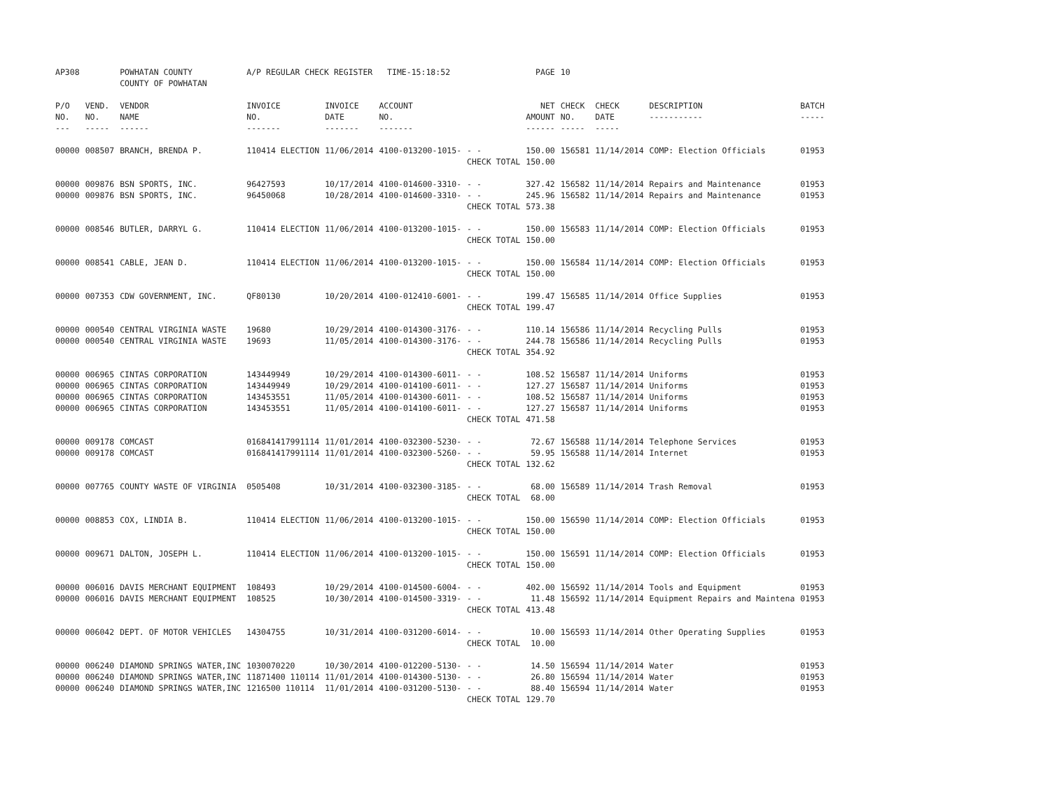| AP308 | | POWHATAN COUNTY COUNTY OF POWHATAN | A/P REGULAR CHECK REGISTER TIME-15:18:52 | | | | PAGE | 10 | | | |
| P/O NO. --- | VEND. NO. ----- | VENDOR NAME ------ | INVOICE NO. ------- | INVOICE DATE ------- | ACCOUNT NO. ------- | | NET AMOUNT ------ | CHECK NO. ----- | CHECK DATE ----- | DESCRIPTION ----------- | BATCH ----- |
| 00000 | 008507 | BRANCH, BRENDA P. | 110414 ELECTION | 11/06/2014 | 4100-013200-1015- | - - | 150.00 | 156581 | 11/14/2014 | COMP: Election Officials | 01953 |
| | | | | | | CHECK TOTAL | 150.00 | | | | |
| 00000 | 009876 | BSN SPORTS, INC. | 96427593 | 10/17/2014 | 4100-014600-3310- | - - | 327.42 | 156582 | 11/14/2014 | Repairs and Maintenance | 01953 |
| 00000 | 009876 | BSN SPORTS, INC. | 96450068 | 10/28/2014 | 4100-014600-3310- | - - | 245.96 | 156582 | 11/14/2014 | Repairs and Maintenance | 01953 |
| | | | | | | CHECK TOTAL | 573.38 | | | | |
| 00000 | 008546 | BUTLER, DARRYL G. | 110414 ELECTION | 11/06/2014 | 4100-013200-1015- | - - | 150.00 | 156583 | 11/14/2014 | COMP: Election Officials | 01953 |
| | | | | | | CHECK TOTAL | 150.00 | | | | |
| 00000 | 008541 | CABLE, JEAN D. | 110414 ELECTION | 11/06/2014 | 4100-013200-1015- | - - | 150.00 | 156584 | 11/14/2014 | COMP: Election Officials | 01953 |
| | | | | | | CHECK TOTAL | 150.00 | | | | |
| 00000 | 007353 | CDW GOVERNMENT, INC. | QF80130 | 10/20/2014 | 4100-012410-6001- | - - | 199.47 | 156585 | 11/14/2014 | Office Supplies | 01953 |
| | | | | | | CHECK TOTAL | 199.47 | | | | |
| 00000 | 000540 | CENTRAL VIRGINIA WASTE | 19680 | 10/29/2014 | 4100-014300-3176- | - - | 110.14 | 156586 | 11/14/2014 | Recycling Pulls | 01953 |
| 00000 | 000540 | CENTRAL VIRGINIA WASTE | 19693 | 11/05/2014 | 4100-014300-3176- | - - | 244.78 | 156586 | 11/14/2014 | Recycling Pulls | 01953 |
| | | | | | | CHECK TOTAL | 354.92 | | | | |
| 00000 | 006965 | CINTAS CORPORATION | 143449949 | 10/29/2014 | 4100-014300-6011- | - - | 108.52 | 156587 | 11/14/2014 | Uniforms | 01953 |
| 00000 | 006965 | CINTAS CORPORATION | 143449949 | 10/29/2014 | 4100-014100-6011- | - - | 127.27 | 156587 | 11/14/2014 | Uniforms | 01953 |
| 00000 | 006965 | CINTAS CORPORATION | 143453551 | 11/05/2014 | 4100-014300-6011- | - - | 108.52 | 156587 | 11/14/2014 | Uniforms | 01953 |
| 00000 | 006965 | CINTAS CORPORATION | 143453551 | 11/05/2014 | 4100-014100-6011- | - - | 127.27 | 156587 | 11/14/2014 | Uniforms | 01953 |
| | | | | | | CHECK TOTAL | 471.58 | | | | |
| 00000 | 009178 | COMCAST | 016841417991114 | 11/01/2014 | 4100-032300-5230- | - - | 72.67 | 156588 | 11/14/2014 | Telephone Services | 01953 |
| 00000 | 009178 | COMCAST | 016841417991114 | 11/01/2014 | 4100-032300-5260- | - - | 59.95 | 156588 | 11/14/2014 | Internet | 01953 |
| | | | | | | CHECK TOTAL | 132.62 | | | | |
| 00000 | 007765 | COUNTY WASTE OF VIRGINIA | 0505408 | 10/31/2014 | 4100-032300-3185- | - - | 68.00 | 156589 | 11/14/2014 | Trash Removal | 01953 |
| | | | | | | CHECK TOTAL | 68.00 | | | | |
| 00000 | 008853 | COX, LINDIA B. | 110414 ELECTION | 11/06/2014 | 4100-013200-1015- | - - | 150.00 | 156590 | 11/14/2014 | COMP: Election Officials | 01953 |
| | | | | | | CHECK TOTAL | 150.00 | | | | |
| 00000 | 009671 | DALTON, JOSEPH L. | 110414 ELECTION | 11/06/2014 | 4100-013200-1015- | - - | 150.00 | 156591 | 11/14/2014 | COMP: Election Officials | 01953 |
| | | | | | | CHECK TOTAL | 150.00 | | | | |
| 00000 | 006016 | DAVIS MERCHANT EQUIPMENT | 108493 | 10/29/2014 | 4100-014500-6004- | - - | 402.00 | 156592 | 11/14/2014 | Tools and Equipment | 01953 |
| 00000 | 006016 | DAVIS MERCHANT EQUIPMENT | 108525 | 10/30/2014 | 4100-014500-3319- | - - | 11.48 | 156592 | 11/14/2014 | Equipment Repairs and Maintena | 01953 |
| | | | | | | CHECK TOTAL | 413.48 | | | | |
| 00000 | 006042 | DEPT. OF MOTOR VEHICLES | 14304755 | 10/31/2014 | 4100-031200-6014- | - - | 10.00 | 156593 | 11/14/2014 | Other Operating Supplies | 01953 |
| | | | | | | CHECK TOTAL | 10.00 | | | | |
| 00000 | 006240 | DIAMOND SPRINGS WATER,INC | 1030070220 | 10/30/2014 | 4100-012200-5130- | - - | 14.50 | 156594 | 11/14/2014 | Water | 01953 |
| 00000 | 006240 | DIAMOND SPRINGS WATER,INC | 11871400 110114 | 11/01/2014 | 4100-014300-5130- | - - | 26.80 | 156594 | 11/14/2014 | Water | 01953 |
| 00000 | 006240 | DIAMOND SPRINGS WATER,INC | 1216500 110114 | 11/01/2014 | 4100-031200-5130- | - - | 88.40 | 156594 | 11/14/2014 | Water | 01953 |
| | | | | | | CHECK TOTAL | 129.70 | | | | |